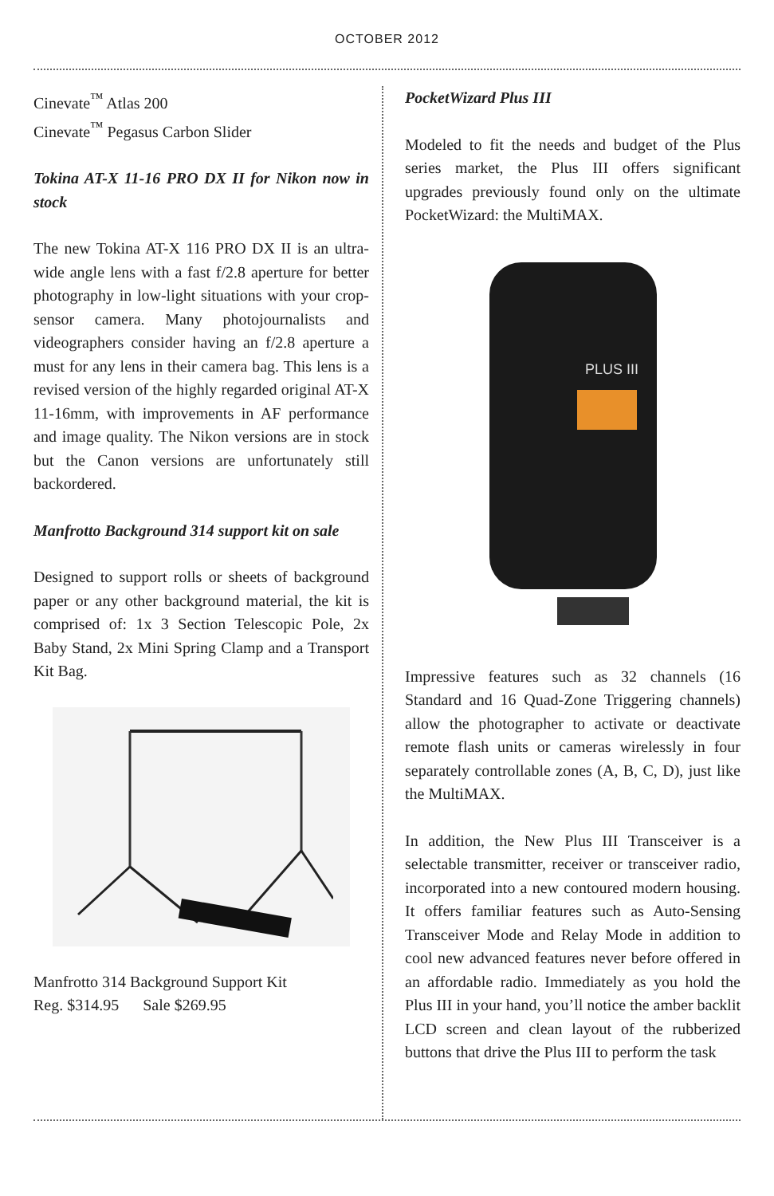OCTOBER 2012
Cinevate<sup>™</sup> Atlas 200
Cinevate<sup>™</sup> Pegasus Carbon Slider
Tokina AT-X 11-16 PRO DX II for Nikon now in stock
The new Tokina AT-X 116 PRO DX II is an ultra-wide angle lens with a fast f/2.8 aperture for better photography in low-light situations with your crop-sensor camera. Many photojournalists and videographers consider having an f/2.8 aperture a must for any lens in their camera bag. This lens is a revised version of the highly regarded original AT-X 11-16mm, with improvements in AF performance and image quality. The Nikon versions are in stock but the Canon versions are unfortunately still backordered.
Manfrotto Background 314 support kit on sale
Designed to support rolls or sheets of background paper or any other background material, the kit is comprised of: 1x 3 Section Telescopic Pole, 2x Baby Stand, 2x Mini Spring Clamp and a Transport Kit Bag.
Manfrotto 314 Background Support Kit
Reg. $314.95 Sale $269.95
PocketWizard Plus III
Modeled to fit the needs and budget of the Plus series market, the Plus III offers significant upgrades previously found only on the ultimate PocketWizard: the MultiMAX.
PLUS III
Impressive features such as 32 channels (16 Standard and 16 Quad-Zone Triggering channels) allow the photographer to activate or deactivate remote flash units or cameras wirelessly in four separately controllable zones (A, B, C, D), just like the MultiMAX.
In addition, the New Plus III Transceiver is a selectable transmitter, receiver or transceiver radio, incorporated into a new contoured modern housing. It offers familiar features such as Auto-Sensing Transceiver Mode and Relay Mode in addition to cool new advanced features never before offered in an affordable radio. Immediately as you hold the Plus III in your hand, you’ll notice the amber backlit LCD screen and clean layout of the rubberized buttons that drive the Plus III to perform the task